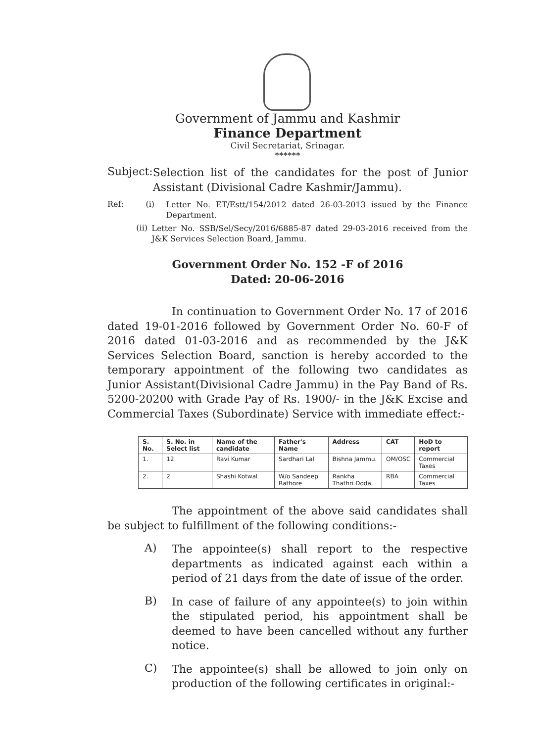Government of Jammu and Kashmir
Finance Department
Civil Secretariat, Srinagar.
******
Subject:
Selection list of the candidates for the post of Junior Assistant (Divisional Cadre Kashmir/Jammu).
Ref: (i)
Letter No. ET/Estt/154/2012 dated 26-03-2013 issued by the Finance Department.
(ii)
Letter No. SSB/Sel/Secy/2016/6885-87 dated 29-03-2016 received from the J&K Services Selection Board, Jammu.
Government Order No. 152 -F of 2016
Dated: 20-06-2016
In continuation to Government Order No. 17 of 2016 dated 19-01-2016 followed by Government Order No. 60-F of 2016 dated 01-03-2016 and as recommended by the J&K Services Selection Board, sanction is hereby accorded to the temporary appointment of the following two candidates as Junior Assistant(Divisional Cadre Jammu) in the Pay Band of Rs. 5200-20200 with Grade Pay of Rs. 1900/- in the J&K Excise and Commercial Taxes (Subordinate) Service with immediate effect:-
| S. No. | S. No. in Select list | Name of the candidate | Father's Name | Address | CAT | HoD to report |
| --- | --- | --- | --- | --- | --- | --- |
| 1. | 12 | Ravi Kumar | Sardhari Lal | Bishna Jammu. | OM/OSC | Commercial Taxes |
| 2. | 2 | Shashi Kotwal | W/o Sandeep Rathore | Rankha Thathri Doda. | RBA | Commercial Taxes |
The appointment of the above said candidates shall be subject to fulfillment of the following conditions:-
A)
The appointee(s) shall report to the respective departments as indicated against each within a period of 21 days from the date of issue of the order.
B)
In case of failure of any appointee(s) to join within the stipulated period, his appointment shall be deemed to have been cancelled without any further notice.
C)
The appointee(s) shall be allowed to join only on production of the following certificates in original:-